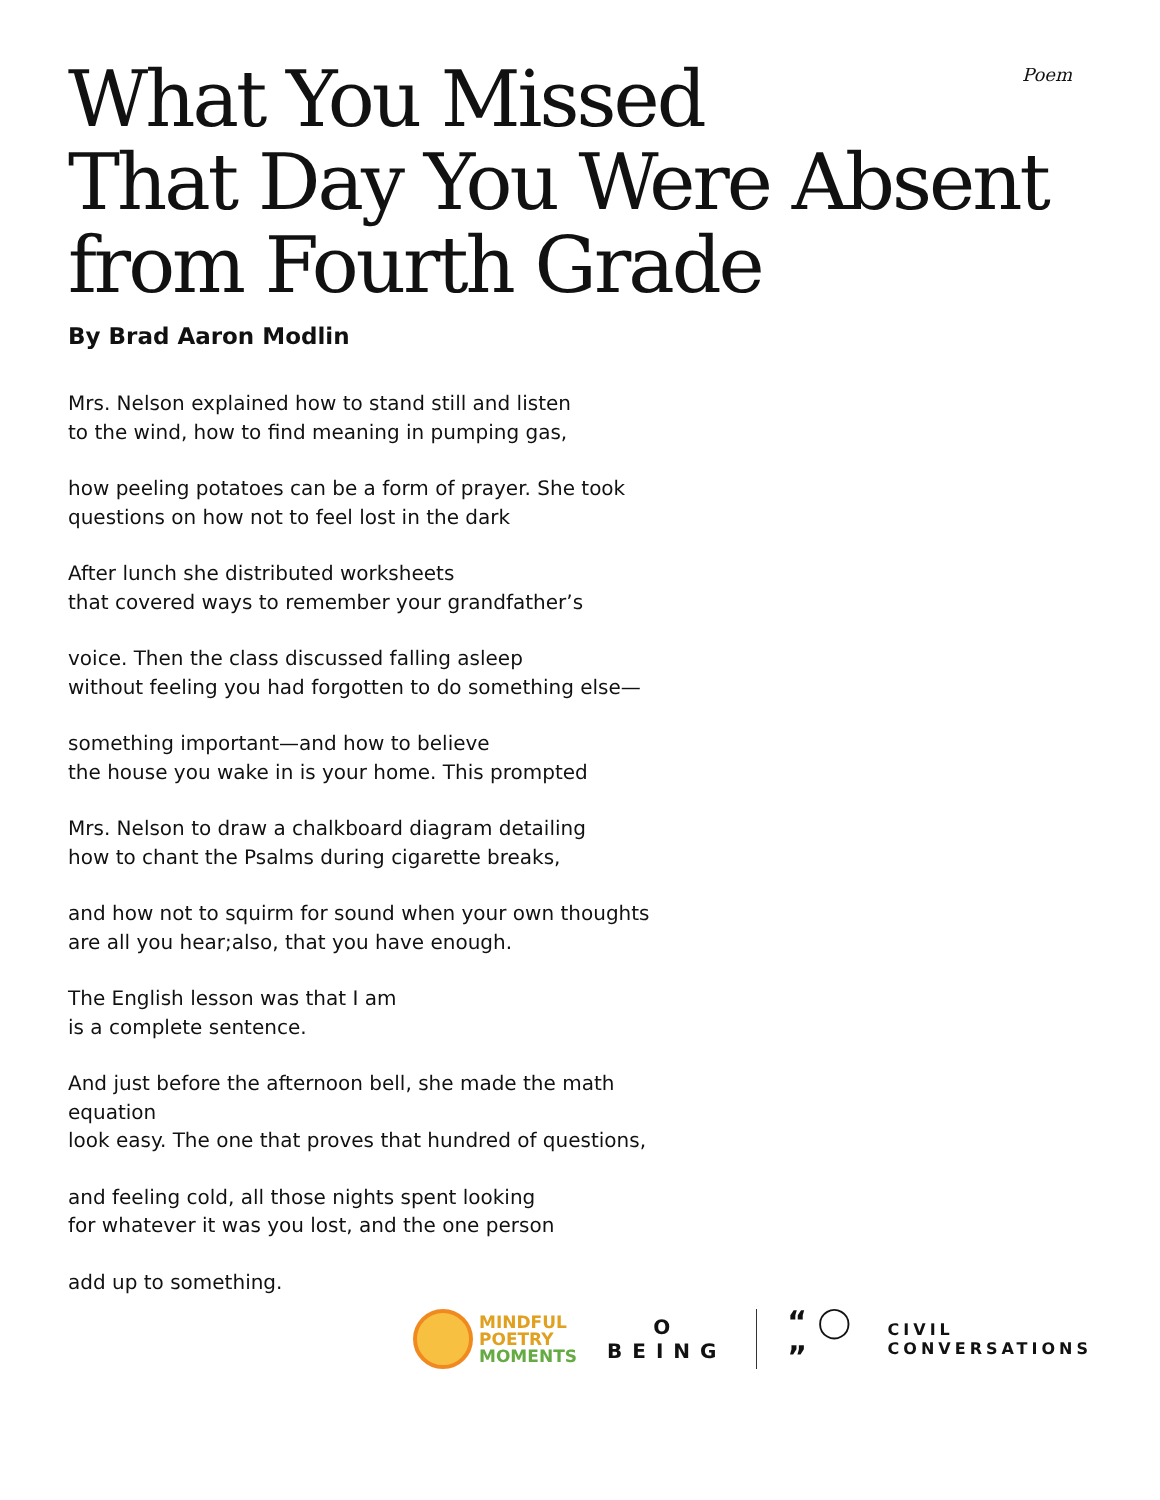Poem
What You Missed
That Day You Were Absent
from Fourth Grade
By Brad Aaron Modlin
Mrs. Nelson explained how to stand still and listen
to the wind, how to find meaning in pumping gas,
how peeling potatoes can be a form of prayer. She took
questions on how not to feel lost in the dark
After lunch she distributed worksheets
that covered ways to remember your grandfather’s
voice. Then the class discussed falling asleep
without feeling you had forgotten to do something else—
something important—and how to believe
the house you wake in is your home. This prompted
Mrs. Nelson to draw a chalkboard diagram detailing
how to chant the Psalms during cigarette breaks,
and how not to squirm for sound when your own thoughts
are all you hear;also, that you have enough.
The English lesson was that I am
is a complete sentence.
And just before the afternoon bell, she made the math equation
look easy. The one that proves that hundred of questions,
and feeling cold, all those nights spent looking
for whatever it was you lost, and the one person
add up to something.
MINDFUL
POETRY
MOMENTS
O
BEING
“ ◯ ”
CIVIL
CONVERSATIONS